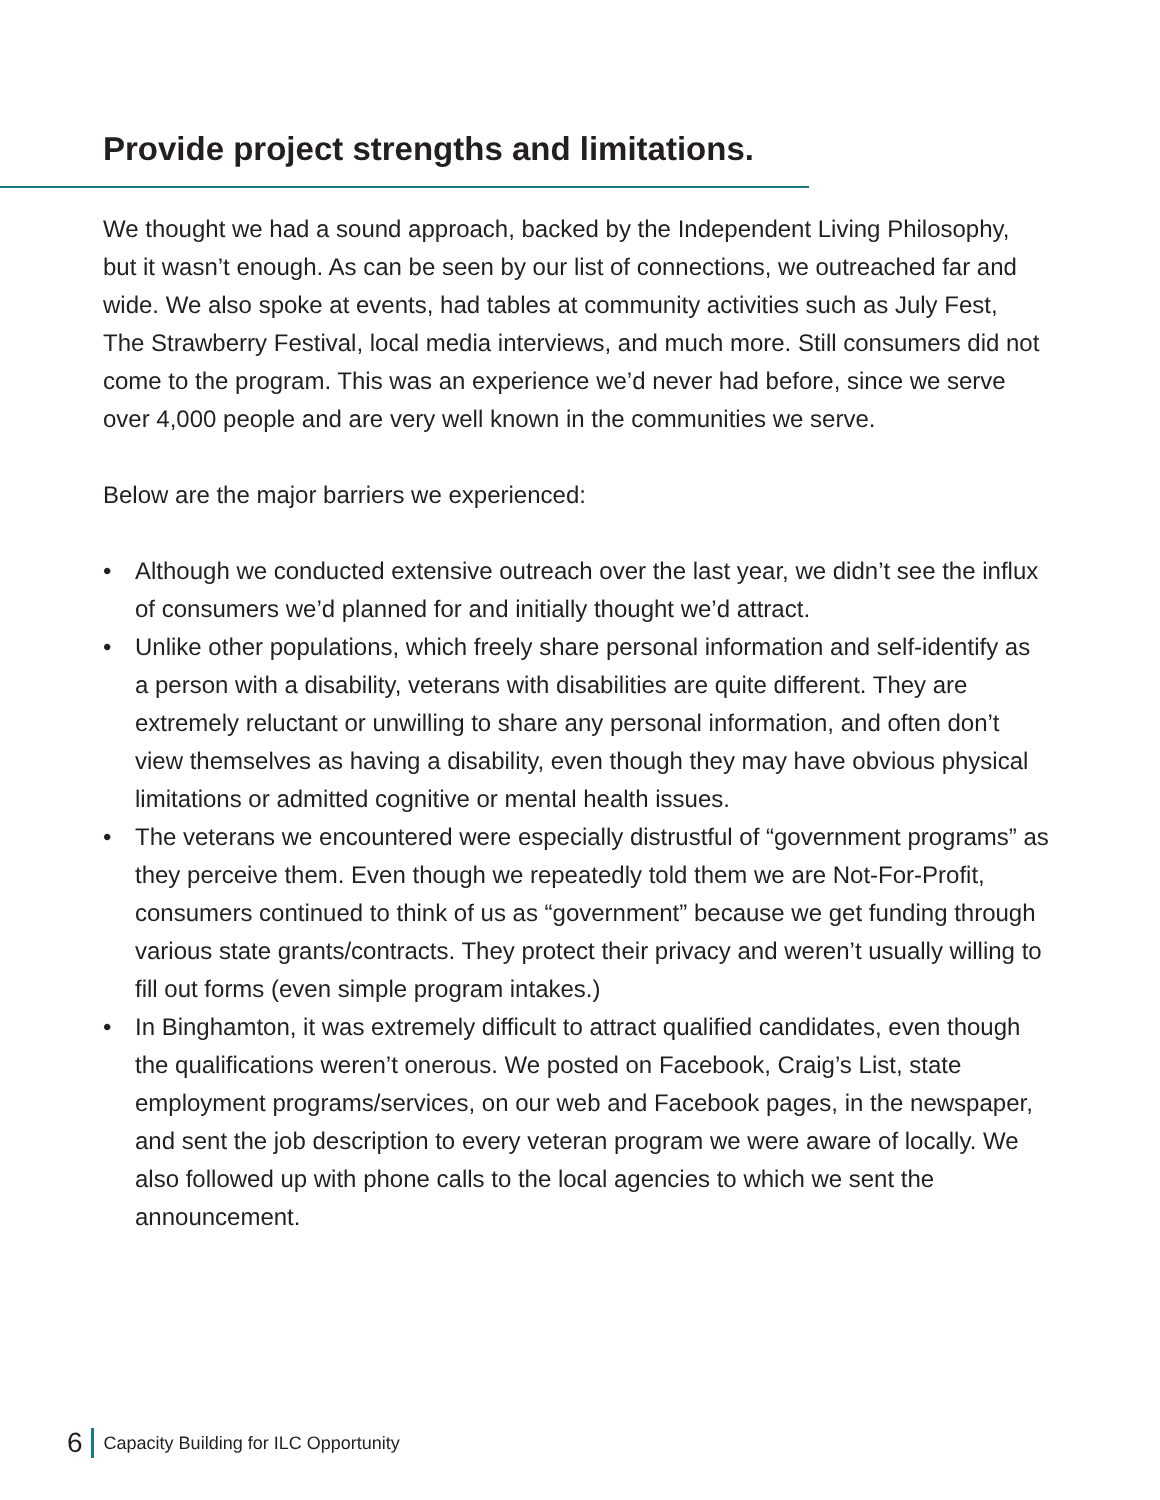Provide project strengths and limitations.
We thought we had a sound approach, backed by the Independent Living Philosophy, but it wasn’t enough. As can be seen by our list of connections, we outreached far and wide. We also spoke at events, had tables at community activities such as July Fest, The Strawberry Festival, local media interviews, and much more. Still consumers did not come to the program. This was an experience we’d never had before, since we serve over 4,000 people and are very well known in the communities we serve.
Below are the major barriers we experienced:
• Although we conducted extensive outreach over the last year, we didn’t see the influx of consumers we’d planned for and initially thought we’d attract.
• Unlike other populations, which freely share personal information and self-identify as a person with a disability, veterans with disabilities are quite different. They are extremely reluctant or unwilling to share any personal information, and often don’t view themselves as having a disability, even though they may have obvious physical limitations or admitted cognitive or mental health issues.
• The veterans we encountered were especially distrustful of “government programs” as they perceive them. Even though we repeatedly told them we are Not-For-Profit, consumers continued to think of us as “government” because we get funding through various state grants/contracts. They protect their privacy and weren’t usually willing to fill out forms (even simple program intakes.)
• In Binghamton, it was extremely difficult to attract qualified candidates, even though the qualifications weren’t onerous. We posted on Facebook, Craig’s List, state employment programs/services, on our web and Facebook pages, in the newspaper, and sent the job description to every veteran program we were aware of locally. We also followed up with phone calls to the local agencies to which we sent the announcement.
6 Capacity Building for ILC Opportunity